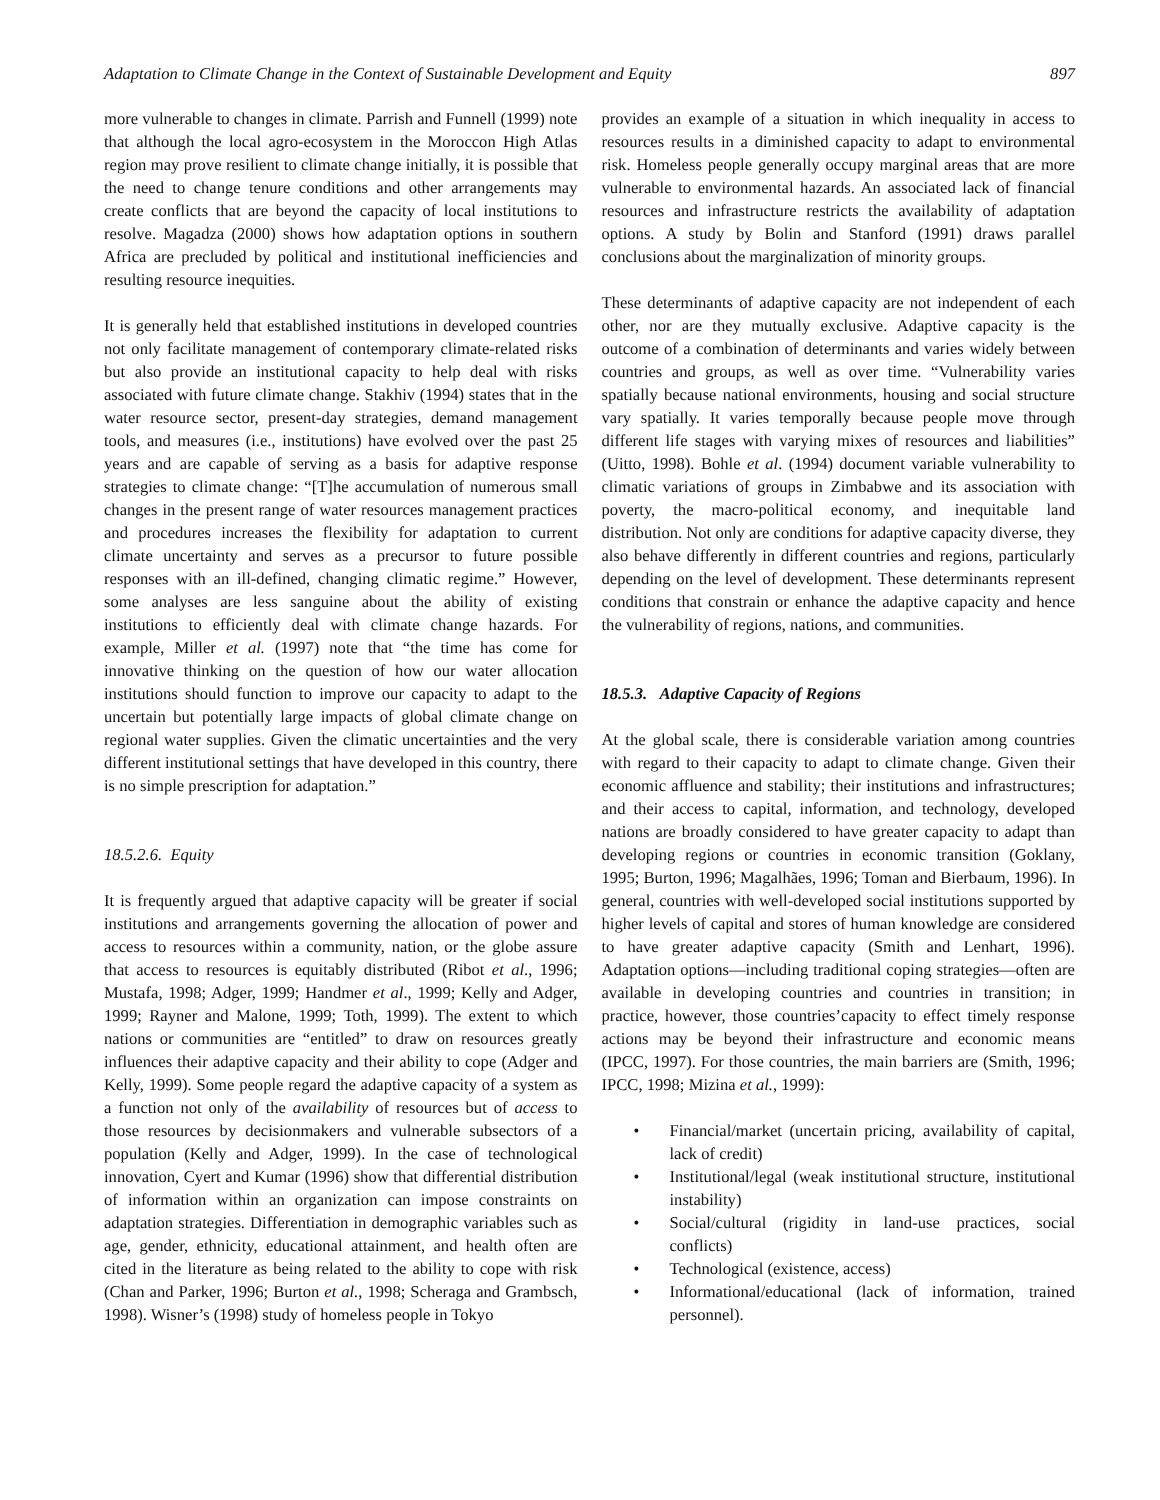Adaptation to Climate Change in the Context of Sustainable Development and Equity 897
more vulnerable to changes in climate. Parrish and Funnell (1999) note that although the local agro-ecosystem in the Moroccon High Atlas region may prove resilient to climate change initially, it is possible that the need to change tenure conditions and other arrangements may create conflicts that are beyond the capacity of local institutions to resolve. Magadza (2000) shows how adaptation options in southern Africa are precluded by political and institutional inefficiencies and resulting resource inequities.
It is generally held that established institutions in developed countries not only facilitate management of contemporary climate-related risks but also provide an institutional capacity to help deal with risks associated with future climate change. Stakhiv (1994) states that in the water resource sector, present-day strategies, demand management tools, and measures (i.e., institutions) have evolved over the past 25 years and are capable of serving as a basis for adaptive response strategies to climate change: “[T]he accumulation of numerous small changes in the present range of water resources management practices and procedures increases the flexibility for adaptation to current climate uncertainty and serves as a precursor to future possible responses with an ill-defined, changing climatic regime.” However, some analyses are less sanguine about the ability of existing institutions to efficiently deal with climate change hazards. For example, Miller et al. (1997) note that “the time has come for innovative thinking on the question of how our water allocation institutions should function to improve our capacity to adapt to the uncertain but potentially large impacts of global climate change on regional water supplies. Given the climatic uncertainties and the very different institutional settings that have developed in this country, there is no simple prescription for adaptation.”
18.5.2.6. Equity
It is frequently argued that adaptive capacity will be greater if social institutions and arrangements governing the allocation of power and access to resources within a community, nation, or the globe assure that access to resources is equitably distributed (Ribot et al., 1996; Mustafa, 1998; Adger, 1999; Handmer et al., 1999; Kelly and Adger, 1999; Rayner and Malone, 1999; Toth, 1999). The extent to which nations or communities are “entitled” to draw on resources greatly influences their adaptive capacity and their ability to cope (Adger and Kelly, 1999). Some people regard the adaptive capacity of a system as a function not only of the availability of resources but of access to those resources by decisionmakers and vulnerable subsectors of a population (Kelly and Adger, 1999). In the case of technological innovation, Cyert and Kumar (1996) show that differential distribution of information within an organization can impose constraints on adaptation strategies. Differentiation in demographic variables such as age, gender, ethnicity, educational attainment, and health often are cited in the literature as being related to the ability to cope with risk (Chan and Parker, 1996; Burton et al., 1998; Scheraga and Grambsch, 1998). Wisner’s (1998) study of homeless people in Tokyo
provides an example of a situation in which inequality in access to resources results in a diminished capacity to adapt to environmental risk. Homeless people generally occupy marginal areas that are more vulnerable to environmental hazards. An associated lack of financial resources and infrastructure restricts the availability of adaptation options. A study by Bolin and Stanford (1991) draws parallel conclusions about the marginalization of minority groups.
These determinants of adaptive capacity are not independent of each other, nor are they mutually exclusive. Adaptive capacity is the outcome of a combination of determinants and varies widely between countries and groups, as well as over time. “Vulnerability varies spatially because national environments, housing and social structure vary spatially. It varies temporally because people move through different life stages with varying mixes of resources and liabilities” (Uitto, 1998). Bohle et al. (1994) document variable vulnerability to climatic variations of groups in Zimbabwe and its association with poverty, the macro-political economy, and inequitable land distribution. Not only are conditions for adaptive capacity diverse, they also behave differently in different countries and regions, particularly depending on the level of development. These determinants represent conditions that constrain or enhance the adaptive capacity and hence the vulnerability of regions, nations, and communities.
18.5.3. Adaptive Capacity of Regions
At the global scale, there is considerable variation among countries with regard to their capacity to adapt to climate change. Given their economic affluence and stability; their institutions and infrastructures; and their access to capital, information, and technology, developed nations are broadly considered to have greater capacity to adapt than developing regions or countries in economic transition (Goklany, 1995; Burton, 1996; Magalhães, 1996; Toman and Bierbaum, 1996). In general, countries with well-developed social institutions supported by higher levels of capital and stores of human knowledge are considered to have greater adaptive capacity (Smith and Lenhart, 1996). Adaptation options—including traditional coping strategies—often are available in developing countries and countries in transition; in practice, however, those countries’capacity to effect timely response actions may be beyond their infrastructure and economic means (IPCC, 1997). For those countries, the main barriers are (Smith, 1996; IPCC, 1998; Mizina et al., 1999):
• Financial/market (uncertain pricing, availability of capital, lack of credit)
• Institutional/legal (weak institutional structure, institutional instability)
• Social/cultural (rigidity in land-use practices, social conflicts)
• Technological (existence, access)
• Informational/educational (lack of information, trained personnel).